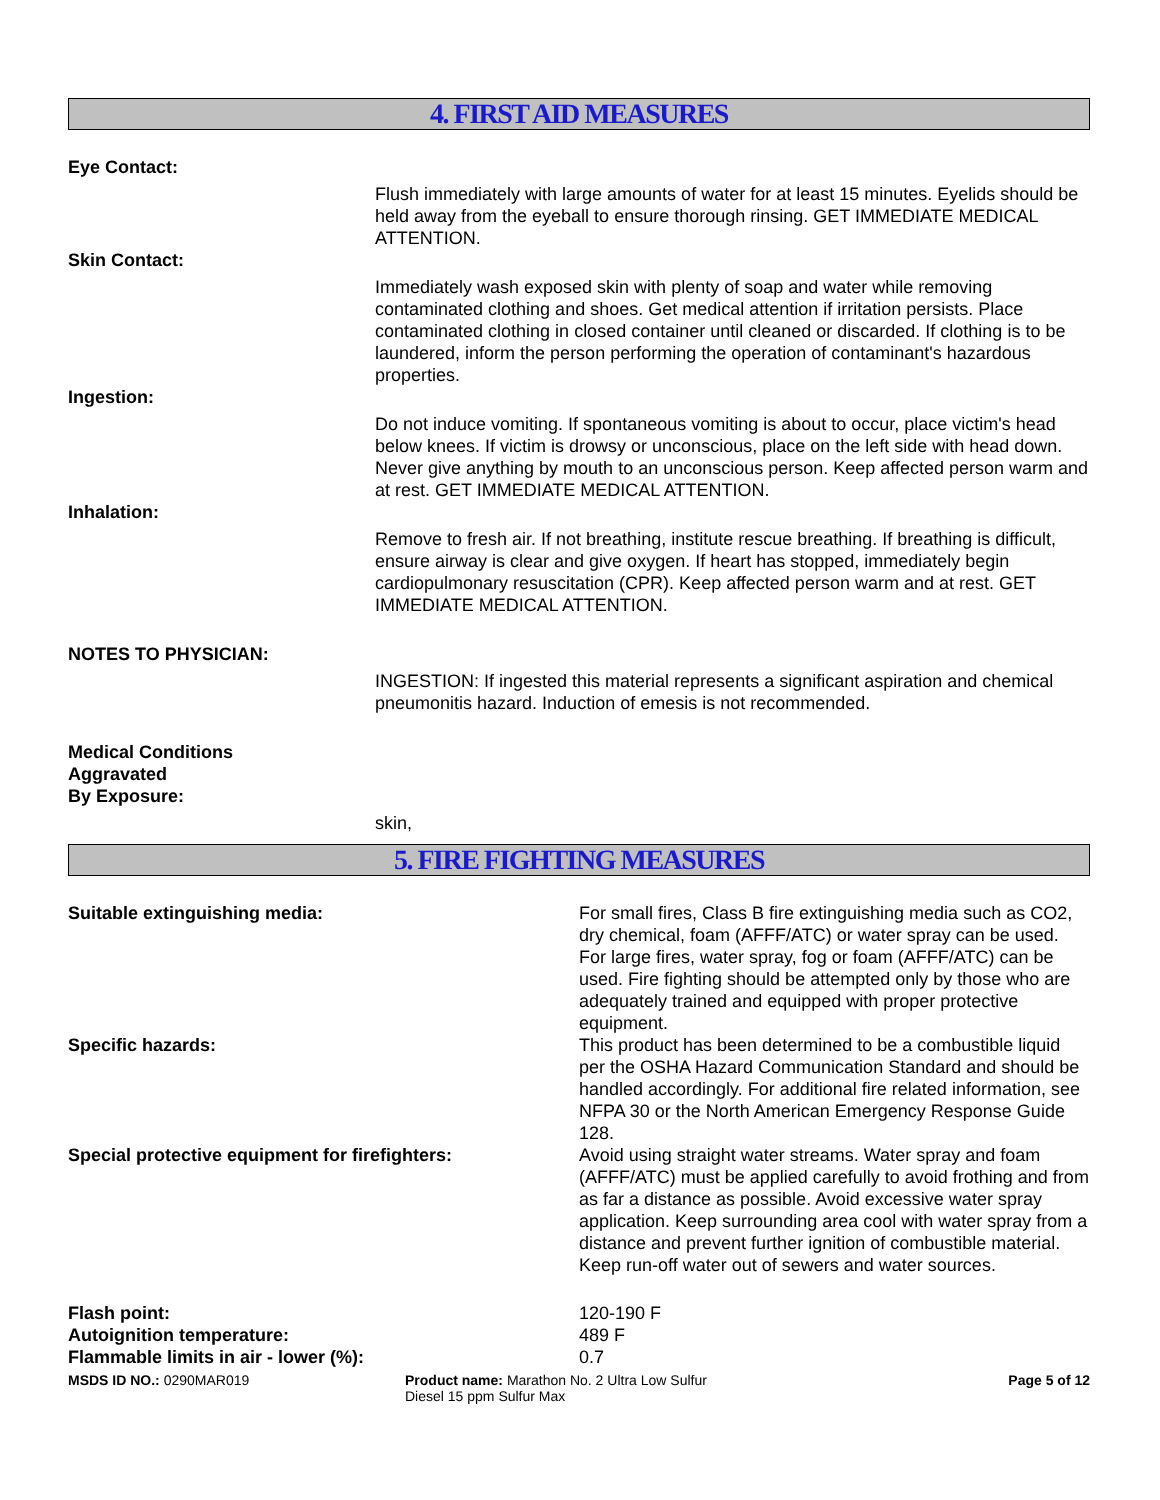4. FIRST AID MEASURES
Eye Contact:
Flush immediately with large amounts of water for at least 15 minutes. Eyelids should be held away from the eyeball to ensure thorough rinsing. GET IMMEDIATE MEDICAL ATTENTION.
Skin Contact:
Immediately wash exposed skin with plenty of soap and water while removing contaminated clothing and shoes. Get medical attention if irritation persists. Place contaminated clothing in closed container until cleaned or discarded. If clothing is to be laundered, inform the person performing the operation of contaminant's hazardous properties.
Ingestion:
Do not induce vomiting. If spontaneous vomiting is about to occur, place victim's head below knees. If victim is drowsy or unconscious, place on the left side with head down. Never give anything by mouth to an unconscious person. Keep affected person warm and at rest. GET IMMEDIATE MEDICAL ATTENTION.
Inhalation:
Remove to fresh air. If not breathing, institute rescue breathing. If breathing is difficult, ensure airway is clear and give oxygen. If heart has stopped, immediately begin cardiopulmonary resuscitation (CPR). Keep affected person warm and at rest. GET IMMEDIATE MEDICAL ATTENTION.
NOTES TO PHYSICIAN:
INGESTION: If ingested this material represents a significant aspiration and chemical pneumonitis hazard. Induction of emesis is not recommended.
Medical Conditions
Aggravated
By Exposure:
skin,
5. FIRE FIGHTING MEASURES
Suitable extinguishing media: For small fires, Class B fire extinguishing media such as CO2, dry chemical, foam (AFFF/ATC) or water spray can be used. For large fires, water spray, fog or foam (AFFF/ATC) can be used. Fire fighting should be attempted only by those who are adequately trained and equipped with proper protective equipment.
Specific hazards: This product has been determined to be a combustible liquid per the OSHA Hazard Communication Standard and should be handled accordingly. For additional fire related information, see NFPA 30 or the North American Emergency Response Guide 128.
Special protective equipment for firefighters: Avoid using straight water streams. Water spray and foam (AFFF/ATC) must be applied carefully to avoid frothing and from as far a distance as possible. Avoid excessive water spray application. Keep surrounding area cool with water spray from a distance and prevent further ignition of combustible material. Keep run-off water out of sewers and water sources.
Flash point: 120-190 F
Autoignition temperature: 489 F
Flammable limits in air - lower (%): 0.7
MSDS ID NO.: 0290MAR019 Product name: Marathon No. 2 Ultra Low Sulfur Diesel 15 ppm Sulfur Max
Page 5 of 12